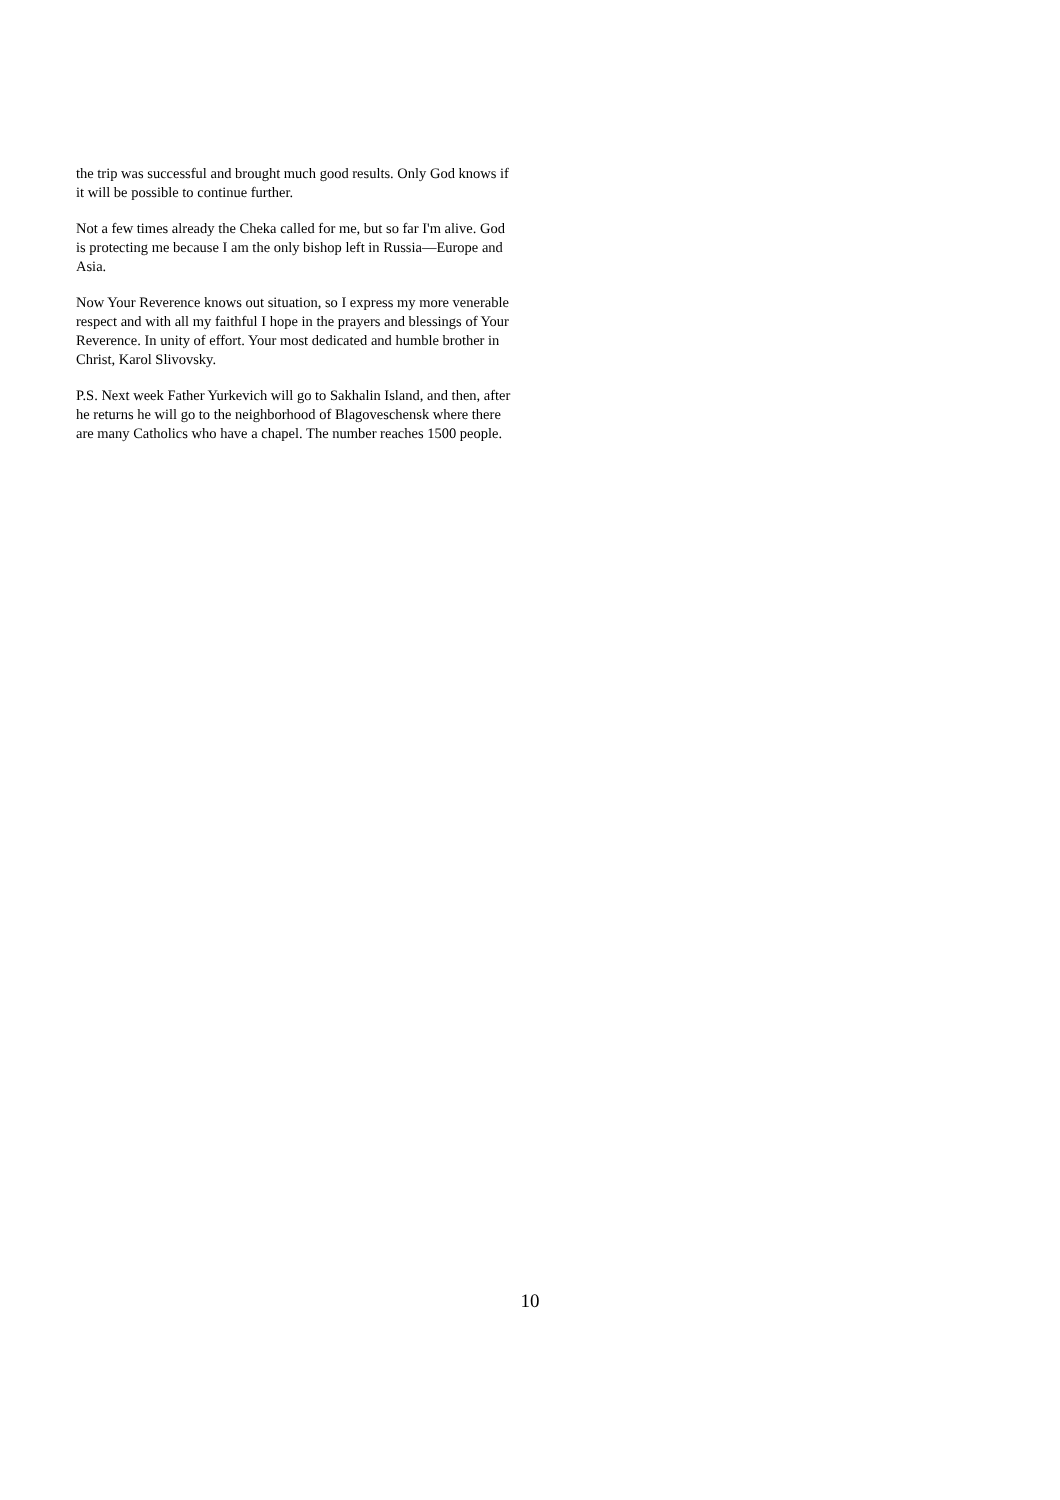the trip was successful and brought much good results. Only God knows if it will be possible to continue further.
Not a few times already the Cheka called for me, but so far I'm alive. God is protecting me because I am the only bishop left in Russia—Europe and Asia.
Now Your Reverence knows out situation, so I express my more venerable respect and with all my faithful I hope in the prayers and blessings of Your Reverence. In unity of effort. Your most dedicated and humble brother in Christ, Karol Slivovsky.
P.S. Next week Father Yurkevich will go to Sakhalin Island, and then, after he returns he will go to the neighborhood of Blagoveschensk where there are many Catholics who have a chapel. The number reaches 1500 people.
10